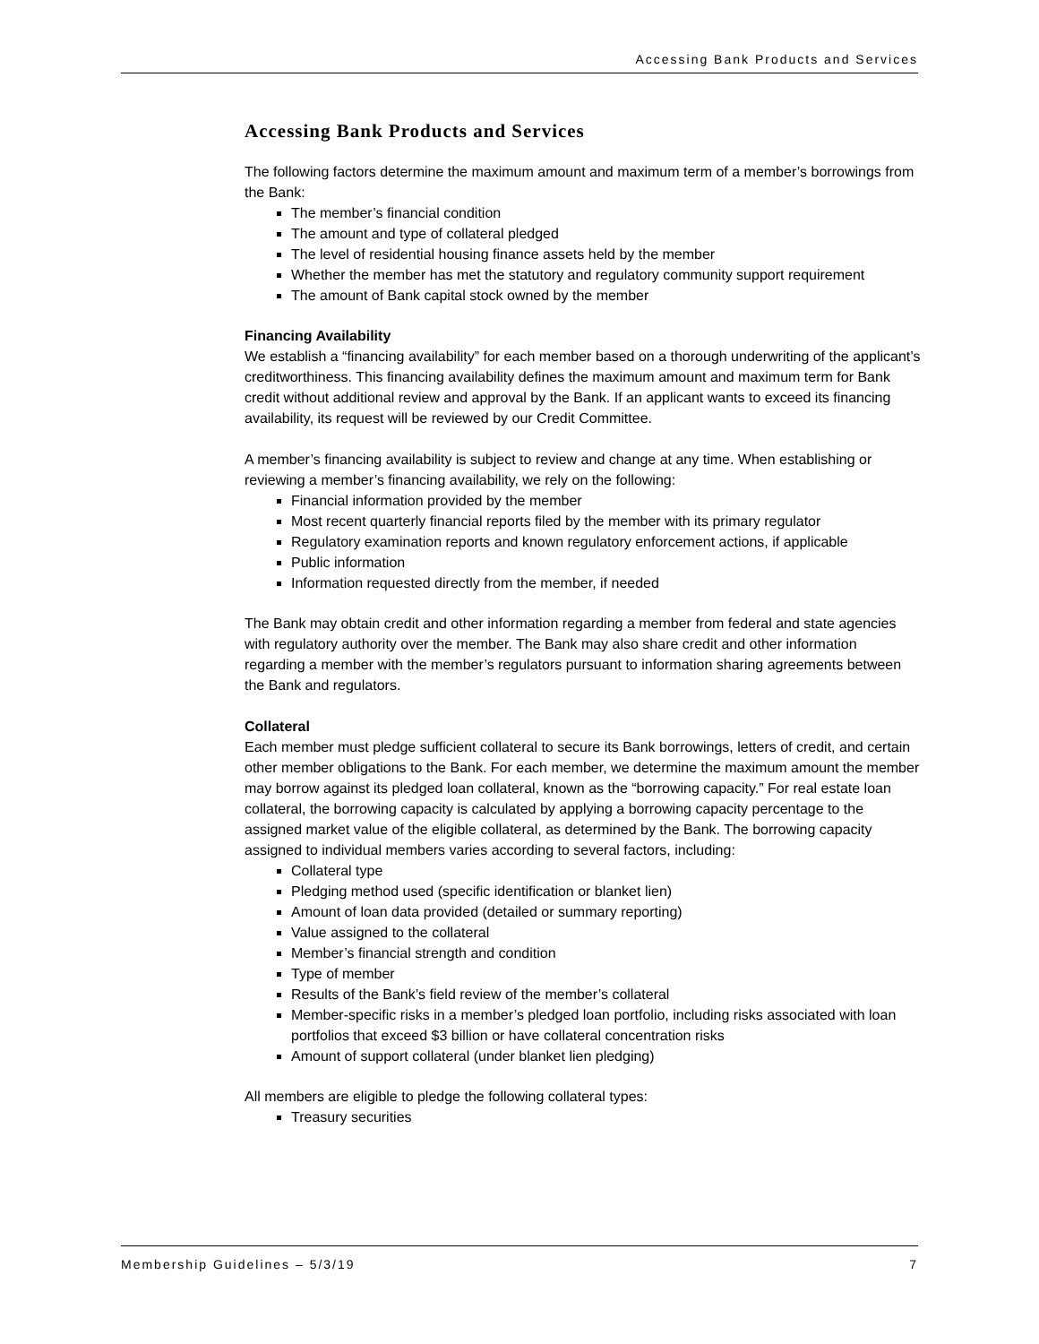Accessing Bank Products and Services
Accessing Bank Products and Services
The following factors determine the maximum amount and maximum term of a member’s borrowings from the Bank:
The member’s financial condition
The amount and type of collateral pledged
The level of residential housing finance assets held by the member
Whether the member has met the statutory and regulatory community support requirement
The amount of Bank capital stock owned by the member
Financing Availability
We establish a “financing availability” for each member based on a thorough underwriting of the applicant’s creditworthiness. This financing availability defines the maximum amount and maximum term for Bank credit without additional review and approval by the Bank. If an applicant wants to exceed its financing availability, its request will be reviewed by our Credit Committee.
A member’s financing availability is subject to review and change at any time. When establishing or reviewing a member’s financing availability, we rely on the following:
Financial information provided by the member
Most recent quarterly financial reports filed by the member with its primary regulator
Regulatory examination reports and known regulatory enforcement actions, if applicable
Public information
Information requested directly from the member, if needed
The Bank may obtain credit and other information regarding a member from federal and state agencies with regulatory authority over the member. The Bank may also share credit and other information regarding a member with the member’s regulators pursuant to information sharing agreements between the Bank and regulators.
Collateral
Each member must pledge sufficient collateral to secure its Bank borrowings, letters of credit, and certain other member obligations to the Bank. For each member, we determine the maximum amount the member may borrow against its pledged loan collateral, known as the “borrowing capacity.” For real estate loan collateral, the borrowing capacity is calculated by applying a borrowing capacity percentage to the assigned market value of the eligible collateral, as determined by the Bank. The borrowing capacity assigned to individual members varies according to several factors, including:
Collateral type
Pledging method used (specific identification or blanket lien)
Amount of loan data provided (detailed or summary reporting)
Value assigned to the collateral
Member’s financial strength and condition
Type of member
Results of the Bank’s field review of the member’s collateral
Member-specific risks in a member’s pledged loan portfolio, including risks associated with loan portfolios that exceed $3 billion or have collateral concentration risks
Amount of support collateral (under blanket lien pledging)
All members are eligible to pledge the following collateral types:
Treasury securities
Membership Guidelines – 5/3/19 7